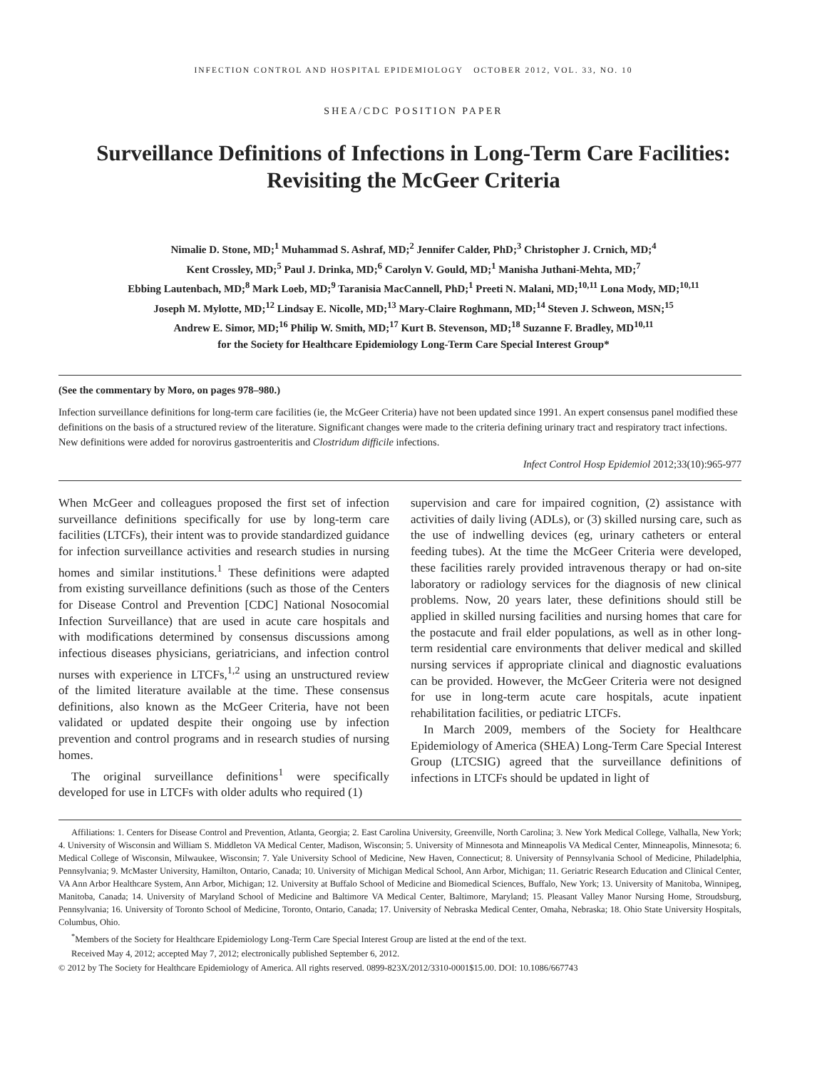INFECTION CONTROL AND HOSPITAL EPIDEMIOLOGY OCTOBER 2012, VOL. 33, NO. 10
SHEA/CDC POSITION PAPER
Surveillance Definitions of Infections in Long-Term Care Facilities:
Revisiting the McGeer Criteria
Nimalie D. Stone, MD;<sup>1</sup> Muhammad S. Ashraf, MD;<sup>2</sup> Jennifer Calder, PhD;<sup>3</sup> Christopher J. Crnich, MD;<sup>4</sup>
Kent Crossley, MD;<sup>5</sup> Paul J. Drinka, MD;<sup>6</sup> Carolyn V. Gould, MD;<sup>1</sup> Manisha Juthani-Mehta, MD;<sup>7</sup>
Ebbing Lautenbach, MD;<sup>8</sup> Mark Loeb, MD;<sup>9</sup> Taranisia MacCannell, PhD;<sup>1</sup> Preeti N. Malani, MD;<sup>10,11</sup> Lona Mody, MD;<sup>10,11</sup>
Joseph M. Mylotte, MD;<sup>12</sup> Lindsay E. Nicolle, MD;<sup>13</sup> Mary-Claire Roghmann, MD;<sup>14</sup> Steven J. Schweon, MSN;<sup>15</sup>
Andrew E. Simor, MD;<sup>16</sup> Philip W. Smith, MD;<sup>17</sup> Kurt B. Stevenson, MD;<sup>18</sup> Suzanne F. Bradley, MD<sup>10,11</sup>
for the Society for Healthcare Epidemiology Long-Term Care Special Interest Group*
(See the commentary by Moro, on pages 978–980.)
Infection surveillance definitions for long-term care facilities (ie, the McGeer Criteria) have not been updated since 1991. An expert consensus panel modified these definitions on the basis of a structured review of the literature. Significant changes were made to the criteria defining urinary tract and respiratory tract infections. New definitions were added for norovirus gastroenteritis and Clostridum difficile infections.
Infect Control Hosp Epidemiol 2012;33(10):965-977
When McGeer and colleagues proposed the first set of infection surveillance definitions specifically for use by long-term care facilities (LTCFs), their intent was to provide standardized guidance for infection surveillance activities and research studies in nursing homes and similar institutions.<sup>1</sup> These definitions were adapted from existing surveillance definitions (such as those of the Centers for Disease Control and Prevention [CDC] National Nosocomial Infection Surveillance) that are used in acute care hospitals and with modifications determined by consensus discussions among infectious diseases physicians, geriatricians, and infection control nurses with experience in LTCFs,<sup>1,2</sup> using an unstructured review of the limited literature available at the time. These consensus definitions, also known as the McGeer Criteria, have not been validated or updated despite their ongoing use by infection prevention and control programs and in research studies of nursing homes.
The original surveillance definitions<sup>1</sup> were specifically developed for use in LTCFs with older adults who required (1)
supervision and care for impaired cognition, (2) assistance with activities of daily living (ADLs), or (3) skilled nursing care, such as the use of indwelling devices (eg, urinary catheters or enteral feeding tubes). At the time the McGeer Criteria were developed, these facilities rarely provided intravenous therapy or had on-site laboratory or radiology services for the diagnosis of new clinical problems. Now, 20 years later, these definitions should still be applied in skilled nursing facilities and nursing homes that care for the postacute and frail elder populations, as well as in other long-term residential care environments that deliver medical and skilled nursing services if appropriate clinical and diagnostic evaluations can be provided. However, the McGeer Criteria were not designed for use in long-term acute care hospitals, acute inpatient rehabilitation facilities, or pediatric LTCFs.
In March 2009, members of the Society for Healthcare Epidemiology of America (SHEA) Long-Term Care Special Interest Group (LTCSIG) agreed that the surveillance definitions of infections in LTCFs should be updated in light of
Affiliations: 1. Centers for Disease Control and Prevention, Atlanta, Georgia; 2. East Carolina University, Greenville, North Carolina; 3. New York Medical College, Valhalla, New York; 4. University of Wisconsin and William S. Middleton VA Medical Center, Madison, Wisconsin; 5. University of Minnesota and Minneapolis VA Medical Center, Minneapolis, Minnesota; 6. Medical College of Wisconsin, Milwaukee, Wisconsin; 7. Yale University School of Medicine, New Haven, Connecticut; 8. University of Pennsylvania School of Medicine, Philadelphia, Pennsylvania; 9. McMaster University, Hamilton, Ontario, Canada; 10. University of Michigan Medical School, Ann Arbor, Michigan; 11. Geriatric Research Education and Clinical Center, VA Ann Arbor Healthcare System, Ann Arbor, Michigan; 12. University at Buffalo School of Medicine and Biomedical Sciences, Buffalo, New York; 13. University of Manitoba, Winnipeg, Manitoba, Canada; 14. University of Maryland School of Medicine and Baltimore VA Medical Center, Baltimore, Maryland; 15. Pleasant Valley Manor Nursing Home, Stroudsburg, Pennsylvania; 16. University of Toronto School of Medicine, Toronto, Ontario, Canada; 17. University of Nebraska Medical Center, Omaha, Nebraska; 18. Ohio State University Hospitals, Columbus, Ohio.
<sup>*</sup> Members of the Society for Healthcare Epidemiology Long-Term Care Special Interest Group are listed at the end of the text.
Received May 4, 2012; accepted May 7, 2012; electronically published September 6, 2012.
© 2012 by The Society for Healthcare Epidemiology of America. All rights reserved. 0899-823X/2012/3310-0001$15.00. DOI: 10.1086/667743